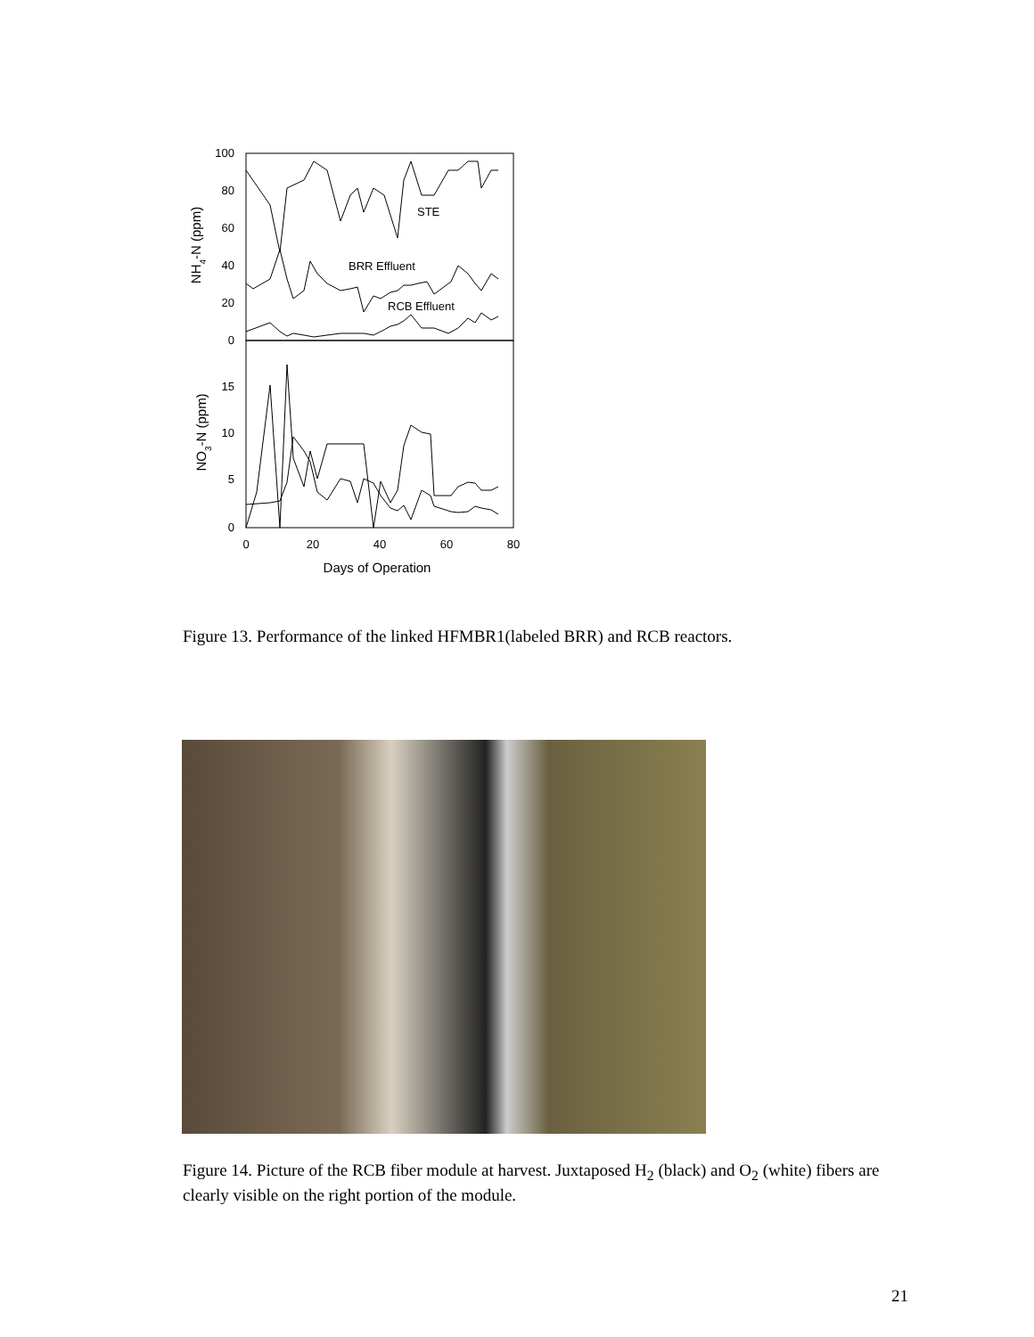100
80
60
40
20
0
15
10
5
0
0
20
40
60
80
Days of Operation
NH4-N (ppm)
NO3-N (ppm)
STE
BRR Effluent
RCB Effluent
Figure 13. Performance of the linked HFMBR1(labeled BRR) and RCB reactors.
Figure 14. Picture of the RCB fiber module at harvest. Juxtaposed H<sub>2</sub> (black) and O<sub>2</sub> (white) fibers are clearly visible on the right portion of the module.
21